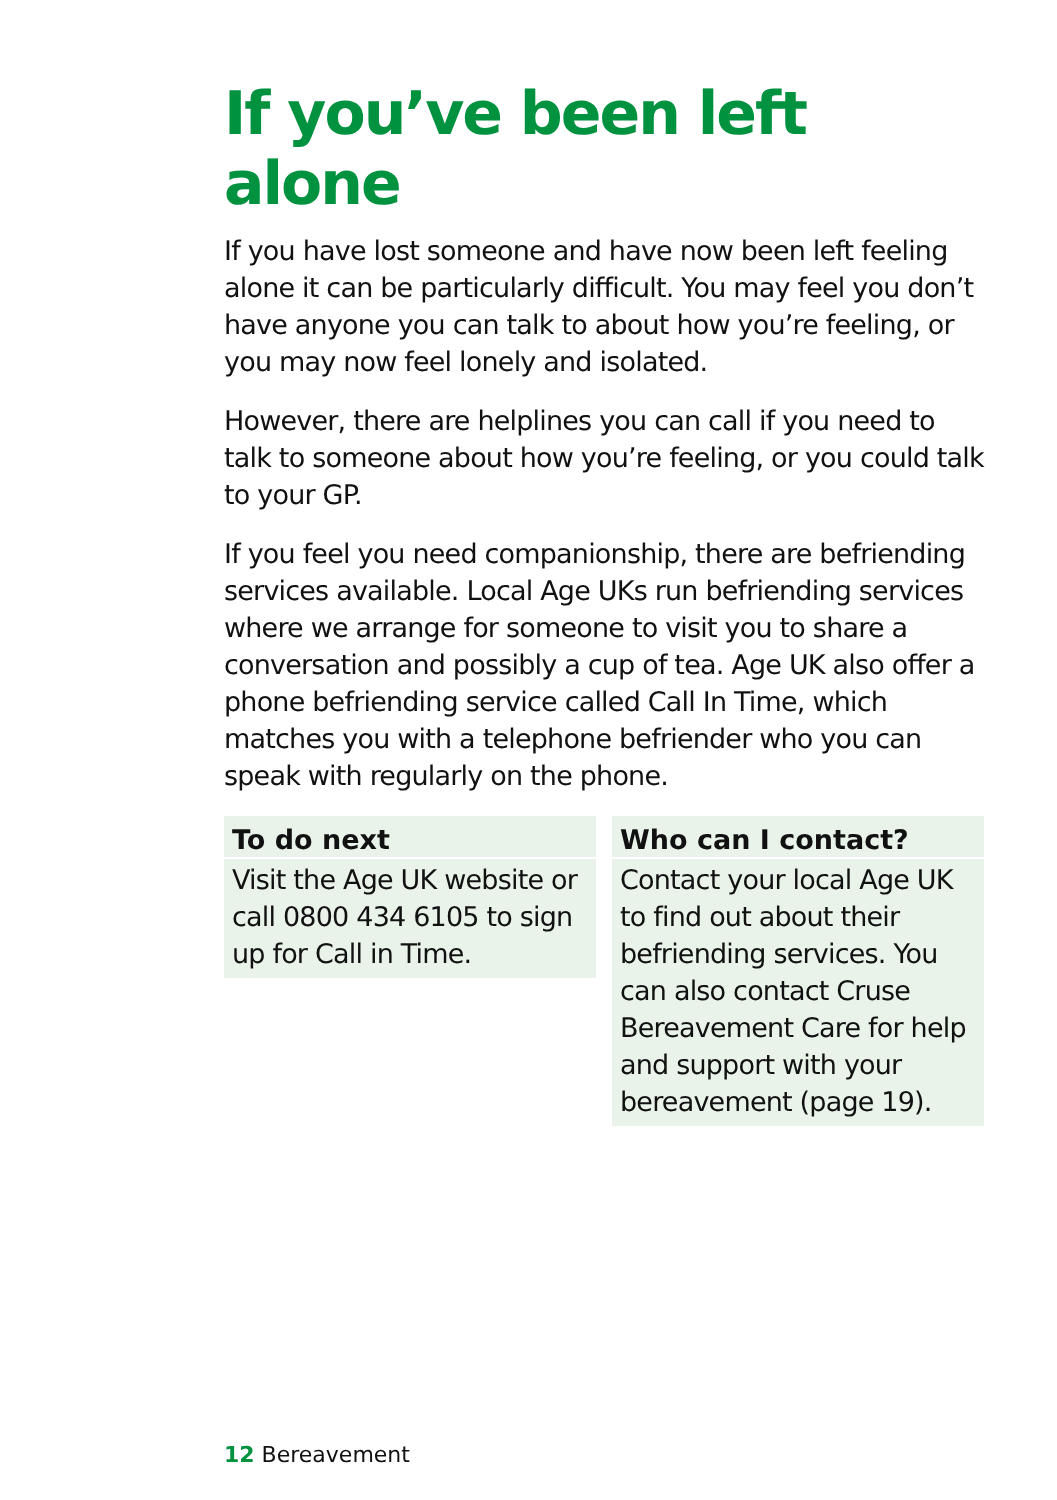If you’ve been left alone
If you have lost someone and have now been left feeling alone it can be particularly difficult. You may feel you don’t have anyone you can talk to about how you’re feeling, or you may now feel lonely and isolated.
However, there are helplines you can call if you need to talk to someone about how you’re feeling, or you could talk to your GP.
If you feel you need companionship, there are befriending services available. Local Age UKs run befriending services where we arrange for someone to visit you to share a conversation and possibly a cup of tea. Age UK also offer a phone befriending service called Call In Time, which matches you with a telephone befriender who you can speak with regularly on the phone.
To do next
Visit the Age UK website or call 0800 434 6105 to sign up for Call in Time.
Who can I contact?
Contact your local Age UK to find out about their befriending services. You can also contact Cruse Bereavement Care for help and support with your bereavement (page 19).
12 Bereavement